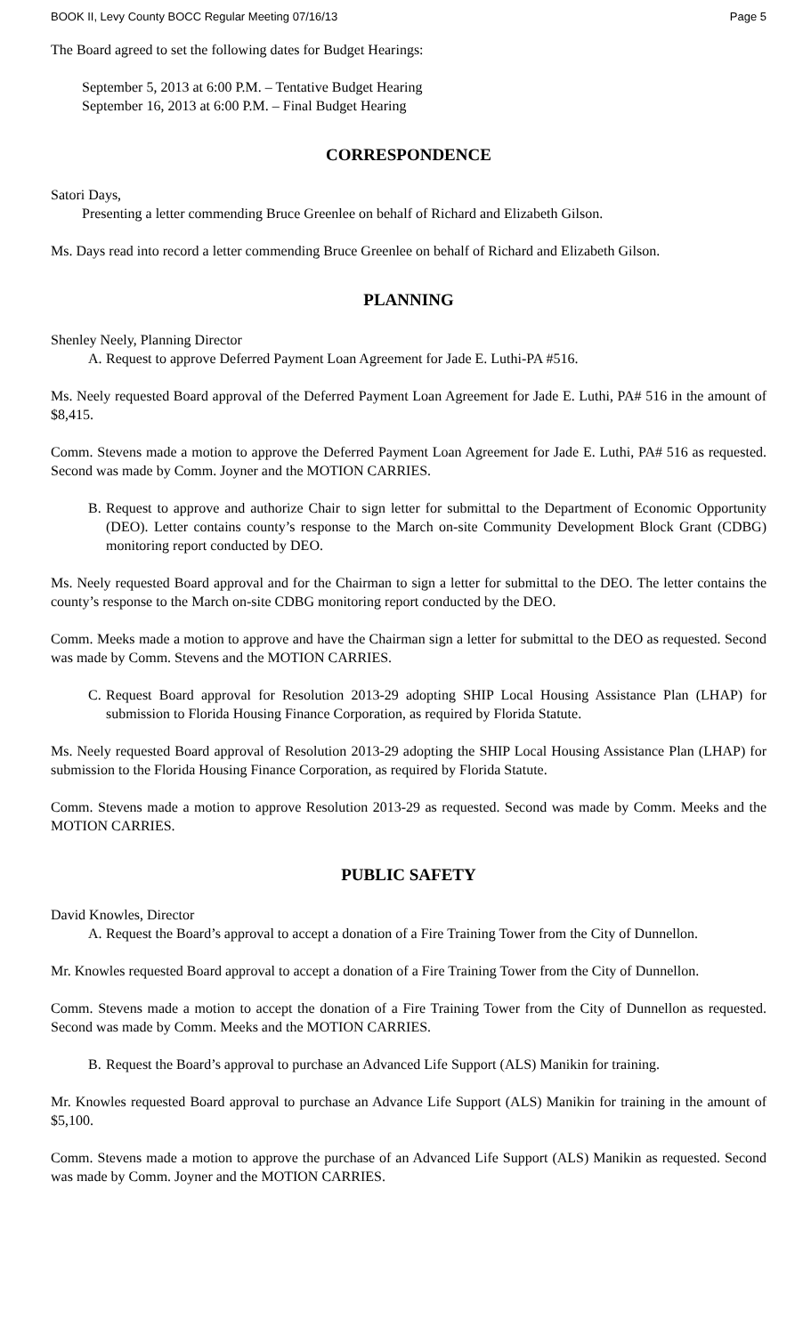BOOK II, Levy County BOCC Regular Meeting 07/16/13 Page 5
The Board agreed to set the following dates for Budget Hearings:
September 5, 2013 at 6:00 P.M. – Tentative Budget Hearing
September 16, 2013 at 6:00 P.M. – Final Budget Hearing
CORRESPONDENCE
Satori Days,
Presenting a letter commending Bruce Greenlee on behalf of Richard and Elizabeth Gilson.
Ms. Days read into record a letter commending Bruce Greenlee on behalf of Richard and Elizabeth Gilson.
PLANNING
Shenley Neely, Planning Director
A. Request to approve Deferred Payment Loan Agreement for Jade E. Luthi-PA #516.
Ms. Neely requested Board approval of the Deferred Payment Loan Agreement for Jade E. Luthi, PA# 516 in the amount of $8,415.
Comm. Stevens made a motion to approve the Deferred Payment Loan Agreement for Jade E. Luthi, PA# 516 as requested. Second was made by Comm. Joyner and the MOTION CARRIES.
B. Request to approve and authorize Chair to sign letter for submittal to the Department of Economic Opportunity (DEO). Letter contains county’s response to the March on-site Community Development Block Grant (CDBG) monitoring report conducted by DEO.
Ms. Neely requested Board approval and for the Chairman to sign a letter for submittal to the DEO. The letter contains the county’s response to the March on-site CDBG monitoring report conducted by the DEO.
Comm. Meeks made a motion to approve and have the Chairman sign a letter for submittal to the DEO as requested. Second was made by Comm. Stevens and the MOTION CARRIES.
C. Request Board approval for Resolution 2013-29 adopting SHIP Local Housing Assistance Plan (LHAP) for submission to Florida Housing Finance Corporation, as required by Florida Statute.
Ms. Neely requested Board approval of Resolution 2013-29 adopting the SHIP Local Housing Assistance Plan (LHAP) for submission to the Florida Housing Finance Corporation, as required by Florida Statute.
Comm. Stevens made a motion to approve Resolution 2013-29 as requested. Second was made by Comm. Meeks and the MOTION CARRIES.
PUBLIC SAFETY
David Knowles, Director
A. Request the Board’s approval to accept a donation of a Fire Training Tower from the City of Dunnellon.
Mr. Knowles requested Board approval to accept a donation of a Fire Training Tower from the City of Dunnellon.
Comm. Stevens made a motion to accept the donation of a Fire Training Tower from the City of Dunnellon as requested. Second was made by Comm. Meeks and the MOTION CARRIES.
B. Request the Board’s approval to purchase an Advanced Life Support (ALS) Manikin for training.
Mr. Knowles requested Board approval to purchase an Advance Life Support (ALS) Manikin for training in the amount of $5,100.
Comm. Stevens made a motion to approve the purchase of an Advanced Life Support (ALS) Manikin as requested. Second was made by Comm. Joyner and the MOTION CARRIES.